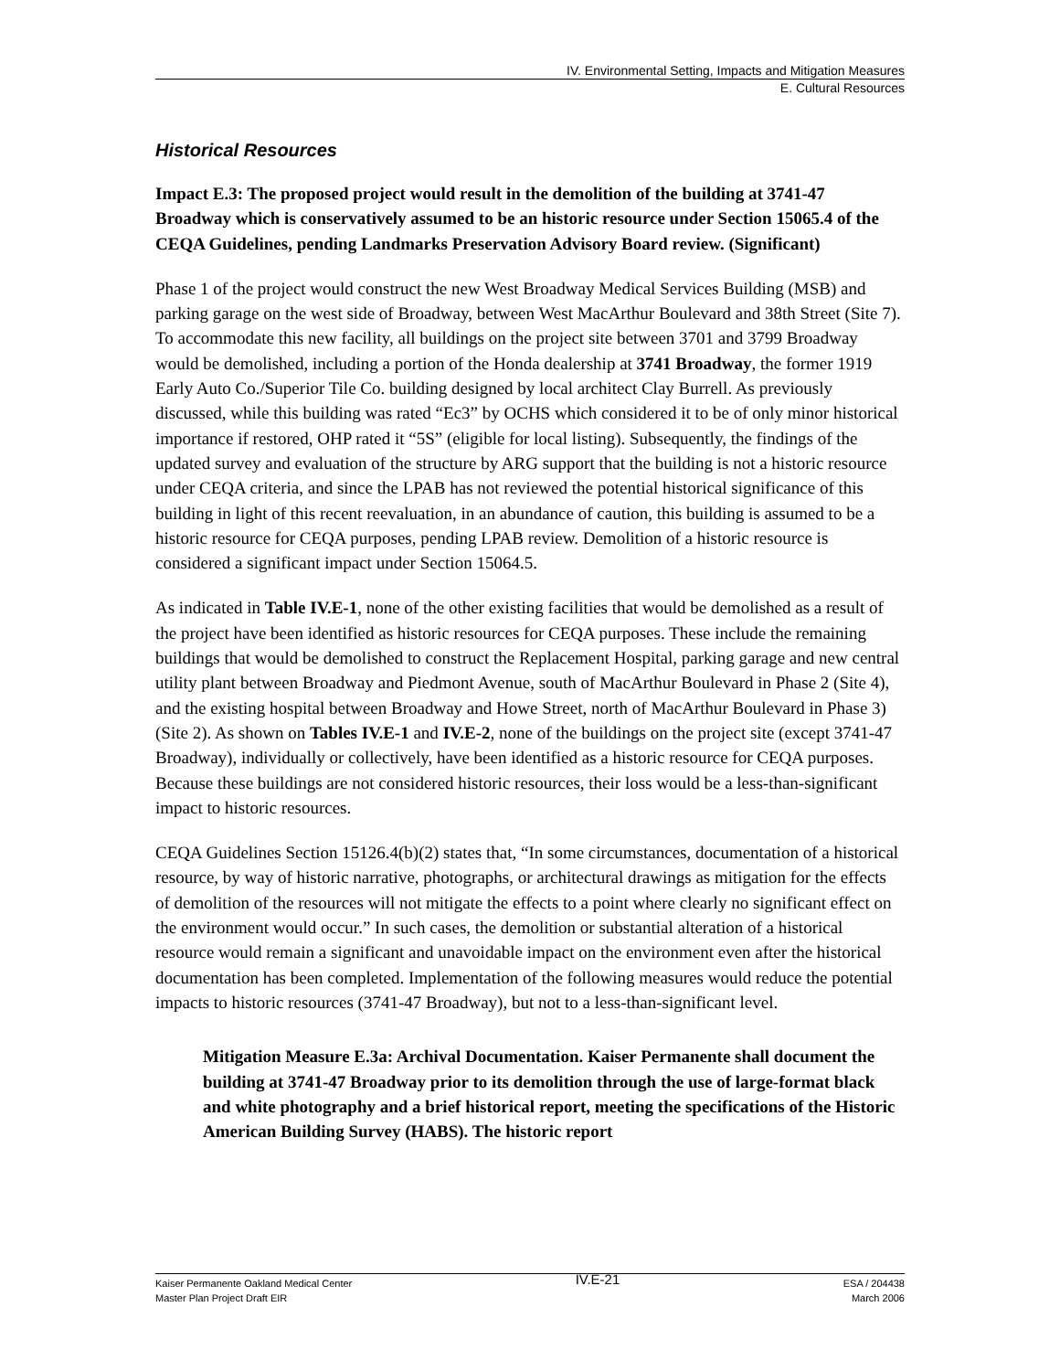IV. Environmental Setting, Impacts and Mitigation Measures
E. Cultural Resources
Historical Resources
Impact E.3: The proposed project would result in the demolition of the building at 3741-47 Broadway which is conservatively assumed to be an historic resource under Section 15065.4 of the CEQA Guidelines, pending Landmarks Preservation Advisory Board review. (Significant)
Phase 1 of the project would construct the new West Broadway Medical Services Building (MSB) and parking garage on the west side of Broadway, between West MacArthur Boulevard and 38th Street (Site 7). To accommodate this new facility, all buildings on the project site between 3701 and 3799 Broadway would be demolished, including a portion of the Honda dealership at 3741 Broadway, the former 1919 Early Auto Co./Superior Tile Co. building designed by local architect Clay Burrell. As previously discussed, while this building was rated “Ec3” by OCHS which considered it to be of only minor historical importance if restored, OHP rated it “5S” (eligible for local listing). Subsequently, the findings of the updated survey and evaluation of the structure by ARG support that the building is not a historic resource under CEQA criteria, and since the LPAB has not reviewed the potential historical significance of this building in light of this recent reevaluation, in an abundance of caution, this building is assumed to be a historic resource for CEQA purposes, pending LPAB review. Demolition of a historic resource is considered a significant impact under Section 15064.5.
As indicated in Table IV.E-1, none of the other existing facilities that would be demolished as a result of the project have been identified as historic resources for CEQA purposes. These include the remaining buildings that would be demolished to construct the Replacement Hospital, parking garage and new central utility plant between Broadway and Piedmont Avenue, south of MacArthur Boulevard in Phase 2 (Site 4), and the existing hospital between Broadway and Howe Street, north of MacArthur Boulevard in Phase 3) (Site 2). As shown on Tables IV.E-1 and IV.E-2, none of the buildings on the project site (except 3741-47 Broadway), individually or collectively, have been identified as a historic resource for CEQA purposes. Because these buildings are not considered historic resources, their loss would be a less-than-significant impact to historic resources.
CEQA Guidelines Section 15126.4(b)(2) states that, “In some circumstances, documentation of a historical resource, by way of historic narrative, photographs, or architectural drawings as mitigation for the effects of demolition of the resources will not mitigate the effects to a point where clearly no significant effect on the environment would occur.” In such cases, the demolition or substantial alteration of a historical resource would remain a significant and unavoidable impact on the environment even after the historical documentation has been completed. Implementation of the following measures would reduce the potential impacts to historic resources (3741-47 Broadway), but not to a less-than-significant level.
Mitigation Measure E.3a: Archival Documentation. Kaiser Permanente shall document the building at 3741-47 Broadway prior to its demolition through the use of large-format black and white photography and a brief historical report, meeting the specifications of the Historic American Building Survey (HABS). The historic report
Kaiser Permanente Oakland Medical Center
Master Plan Project Draft EIR
IV.E-21
ESA / 204438
March 2006